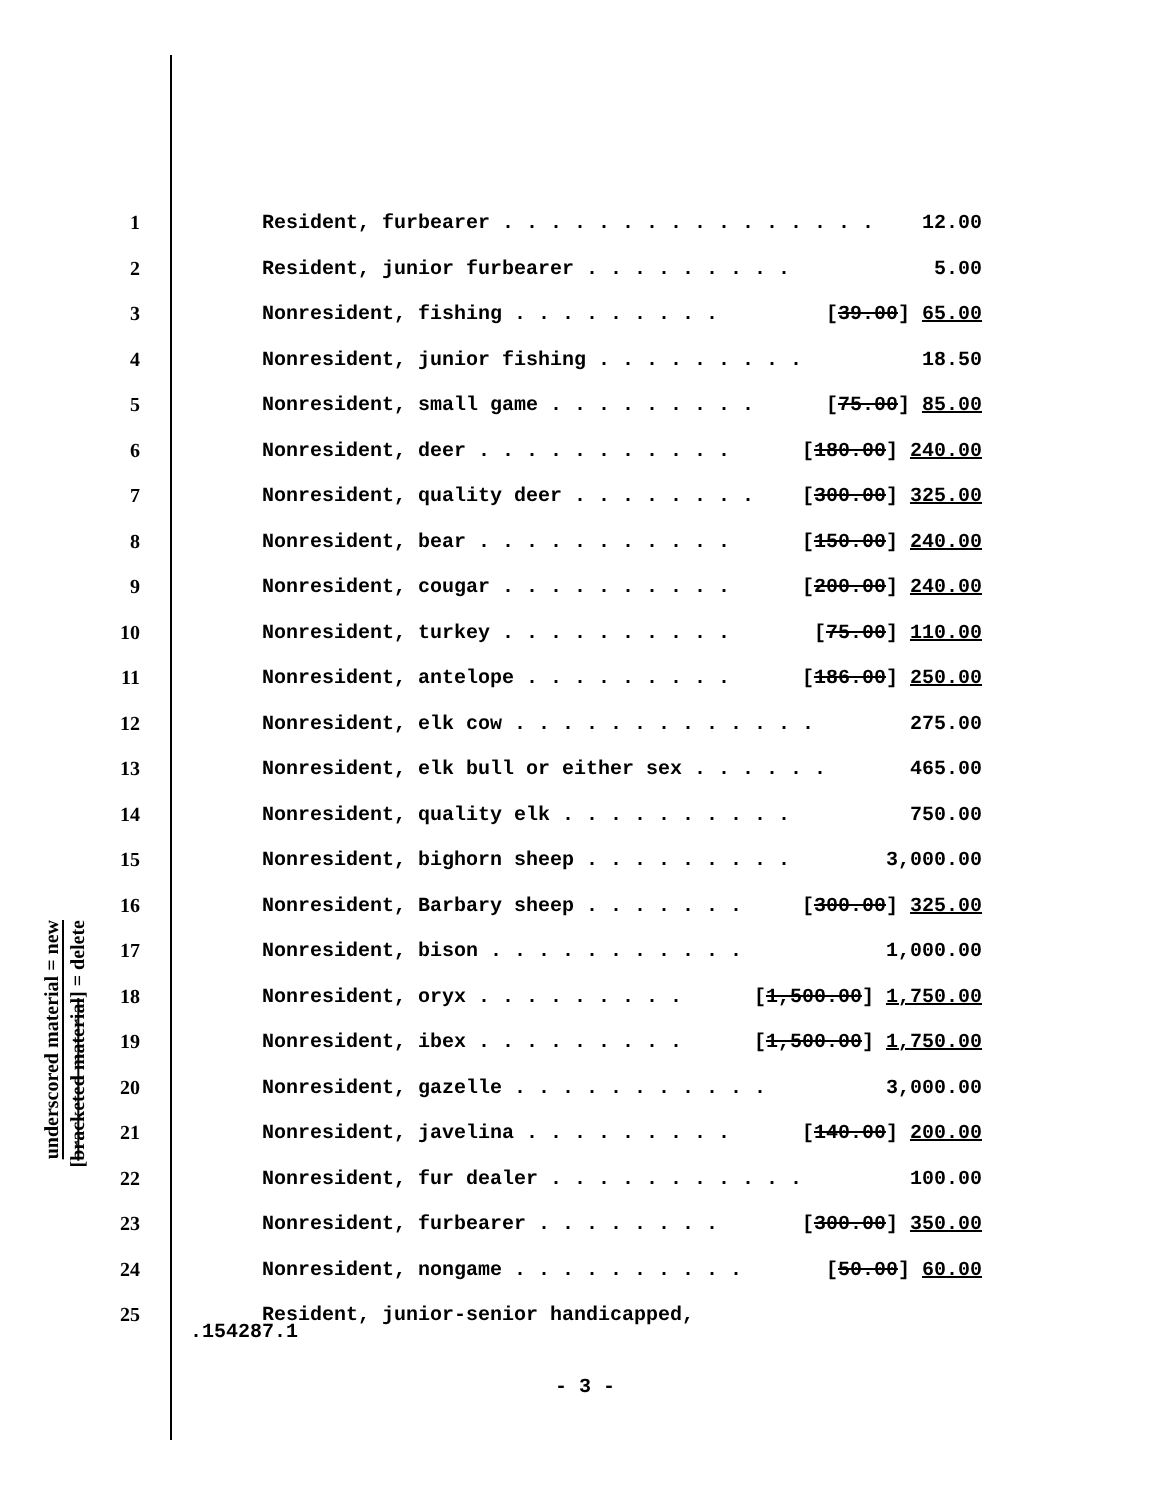underscored material = new
[bracketed material] = delete
1 Resident, furbearer . . . . . . . . . . . . . . . . 12.00
2 Resident, junior furbearer . . . . . . . . . 5.00
3 Nonresident, fishing . . . . . . . . . [39.00] 65.00
4 Nonresident, junior fishing . . . . . . . . . 18.50
5 Nonresident, small game . . . . . . . . . [75.00] 85.00
6 Nonresident, deer . . . . . . . . . . . [180.00] 240.00
7 Nonresident, quality deer . . . . . . . . [300.00] 325.00
8 Nonresident, bear . . . . . . . . . . . [150.00] 240.00
9 Nonresident, cougar . . . . . . . . . . [200.00] 240.00
10 Nonresident, turkey . . . . . . . . . . [75.00] 110.00
11 Nonresident, antelope . . . . . . . . . [186.00] 250.00
12 Nonresident, elk cow . . . . . . . . . . . . . 275.00
13 Nonresident, elk bull or either sex . . . . . . 465.00
14 Nonresident, quality elk . . . . . . . . . . 750.00
15 Nonresident, bighorn sheep . . . . . . . . . 3,000.00
16 Nonresident, Barbary sheep . . . . . . . [300.00] 325.00
17 Nonresident, bison . . . . . . . . . . . 1,000.00
18 Nonresident, oryx . . . . . . . . . [1,500.00] 1,750.00
19 Nonresident, ibex . . . . . . . . . [1,500.00] 1,750.00
20 Nonresident, gazelle . . . . . . . . . . . 3,000.00
21 Nonresident, javelina . . . . . . . . . [140.00] 200.00
22 Nonresident, fur dealer . . . . . . . . . . . 100.00
23 Nonresident, furbearer . . . . . . . . [300.00] 350.00
24 Nonresident, nongame . . . . . . . . . . [50.00] 60.00
25 Resident, junior-senior handicapped,
.154287.1
- 3 -